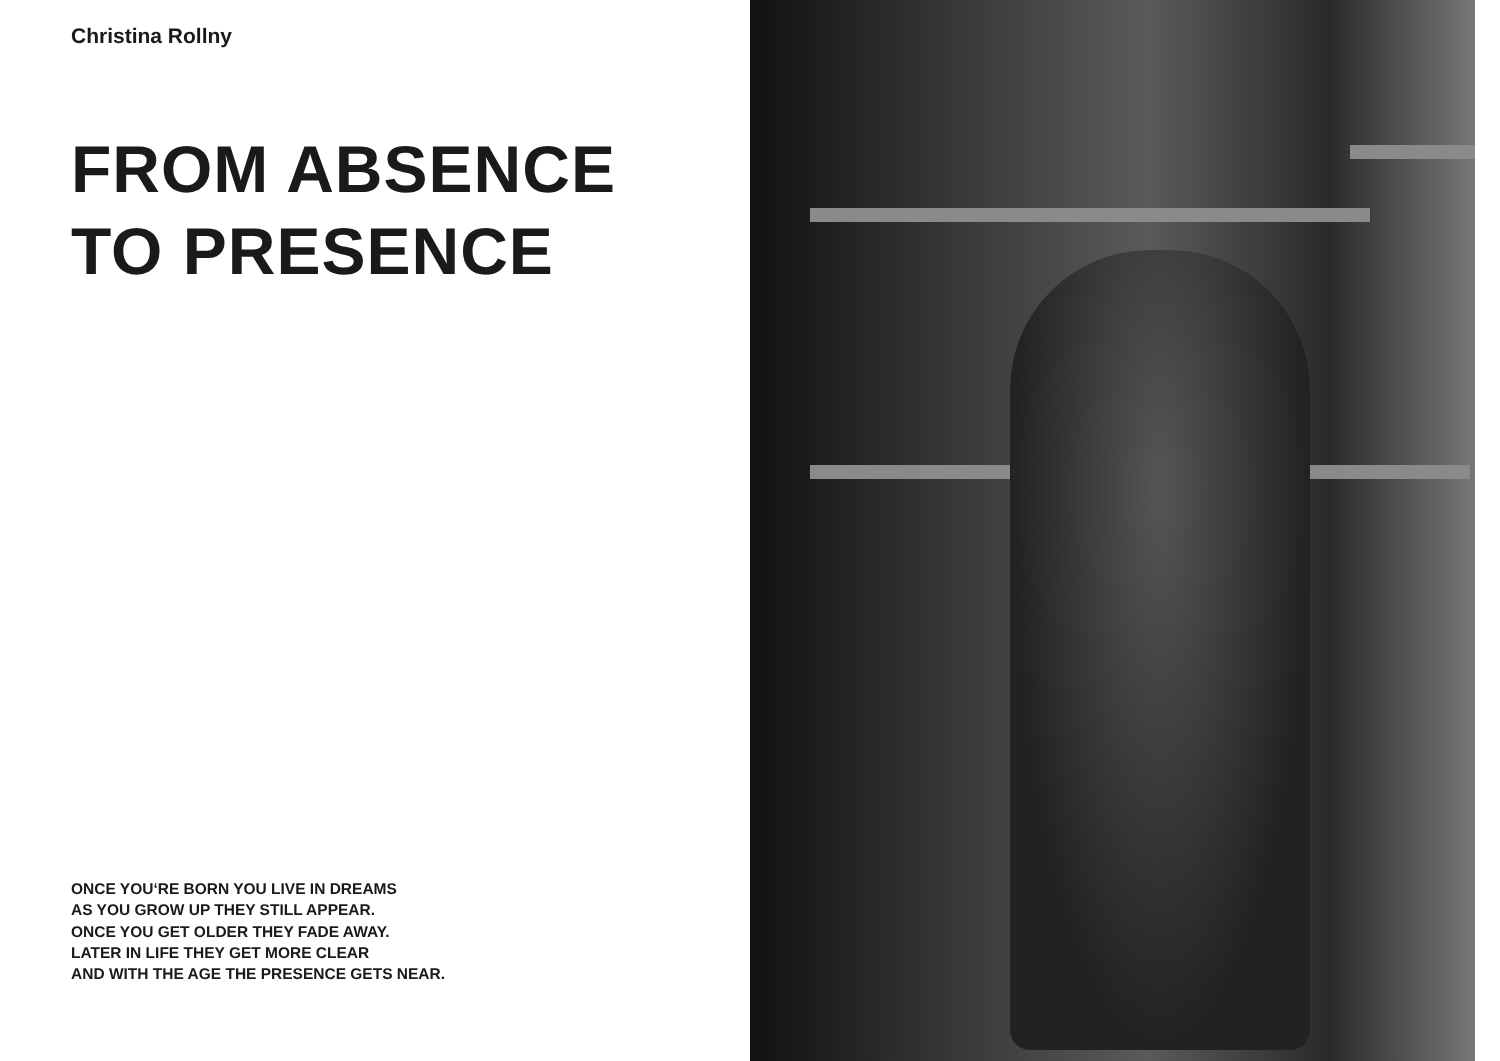Christina Rollny
FROM ABSENCE
TO PRESENCE
ONCE YOU‘RE BORN YOU LIVE IN DREAMS
AS YOU GROW UP THEY STILL APPEAR.
ONCE YOU GET OLDER THEY FADE AWAY.
LATER IN LIFE THEY GET MORE CLEAR
AND WITH THE AGE THE PRESENCE GETS NEAR.